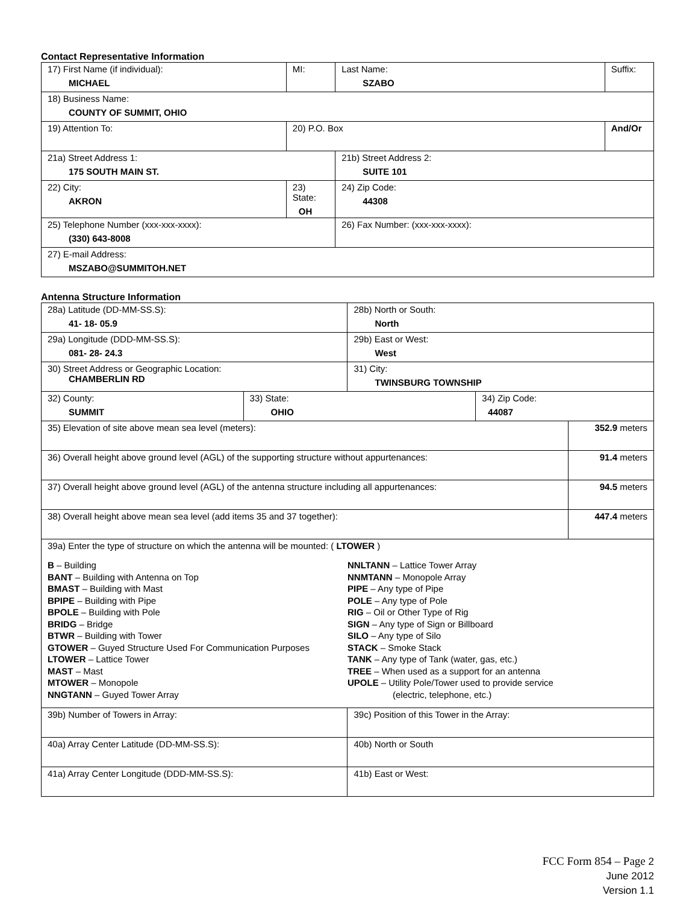Contact Representative Information
| 17) First Name (if individual): MICHAEL | MI: | Last Name: SZABO | Suffix: |
| 18) Business Name: COUNTY OF SUMMIT, OHIO | | | |
| 19) Attention To: | 20) P.O. Box | | And/Or |
| 21a) Street Address 1: 175 SOUTH MAIN ST. | | 21b) Street Address 2: SUITE 101 | |
| 22) City: AKRON | 23) State: OH | 24) Zip Code: 44308 | |
| 25) Telephone Number (xxx-xxx-xxxx): (330) 643-8008 | | 26) Fax Number: (xxx-xxx-xxxx): | |
| 27) E-mail Address: MSZABO@SUMMITOH.NET | | | |
Antenna Structure Information
| 28a) Latitude (DD-MM-SS.S): 41- 18- 05.9 | | 28b) North or South: North | | |
| 29a) Longitude (DDD-MM-SS.S): 081- 28- 24.3 | | 29b) East or West: West | | |
| 30) Street Address or Geographic Location: CHAMBERLIN RD | | 31) City: TWINSBURG TOWNSHIP | | |
| 32) County: SUMMIT | 33) State: OHIO | | 34) Zip Code: 44087 | |
| 35) Elevation of site above mean sea level (meters): | | | | 352.9 meters |
| 36) Overall height above ground level (AGL) of the supporting structure without appurtenances: | | | | 91.4 meters |
| 37) Overall height above ground level (AGL) of the antenna structure including all appurtenances: | | | | 94.5 meters |
| 38) Overall height above mean sea level (add items 35 and 37 together): | | | | 447.4 meters |
| 39a) Enter the type of structure on which the antenna will be mounted: ( LTOWER ) B – Building BANT – Building with Antenna on Top BMAST – Building with Mast BPIPE – Building with Pipe BPOLE – Building with Pole BRIDG – Bridge BTWR – Building with Tower GTOWER – Guyed Structure Used For Communication Purposes LTOWER – Lattice Tower MAST – Mast MTOWER – Monopole NNGTANN – Guyed Tower Array NNLTANN – Lattice Tower Array NNMTANN – Monopole Array PIPE – Any type of Pipe POLE – Any type of Pole RIG – Oil or Other Type of Rig SIGN – Any type of Sign or Billboard SILO – Any type of Silo STACK – Smoke Stack TANK – Any type of Tank (water, gas, etc.) TREE – When used as a support for an antenna UPOLE – Utility Pole/Tower used to provide service (electric, telephone, etc.) | | | | |
| 39b) Number of Towers in Array: | | 39c) Position of this Tower in the Array: | | |
| 40a) Array Center Latitude (DD-MM-SS.S): | | 40b) North or South | | |
| 41a) Array Center Longitude (DDD-MM-SS.S): | | 41b) East or West: | | |
FCC Form 854 – Page 2
June 2012
Version 1.1